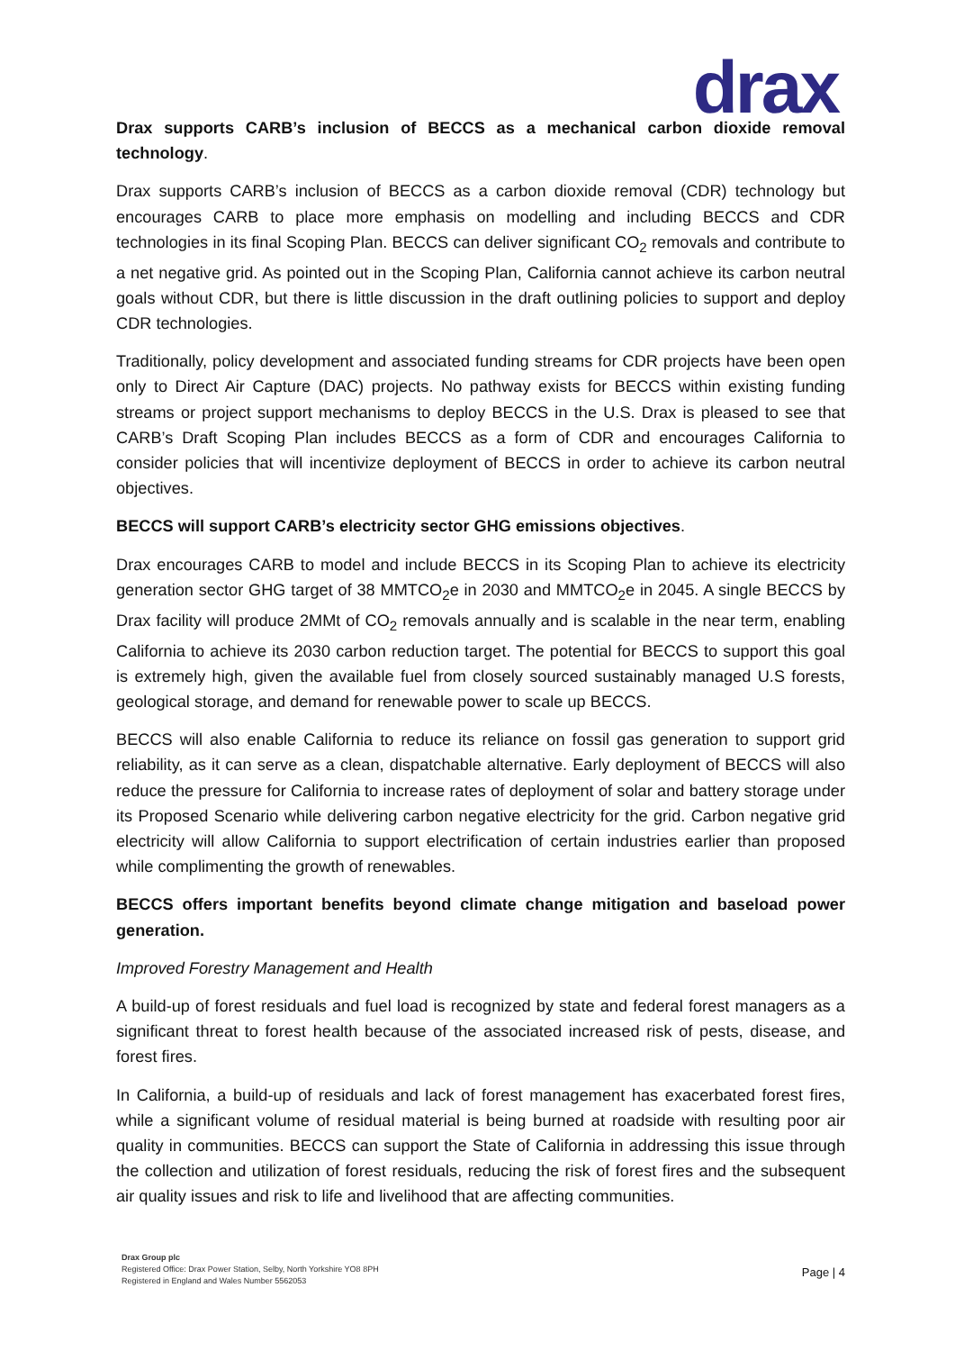drax
Drax supports CARB’s inclusion of BECCS as a mechanical carbon dioxide removal technology.
Drax supports CARB’s inclusion of BECCS as a carbon dioxide removal (CDR) technology but encourages CARB to place more emphasis on modelling and including BECCS and CDR technologies in its final Scoping Plan. BECCS can deliver significant CO<sub>2</sub> removals and contribute to a net negative grid. As pointed out in the Scoping Plan, California cannot achieve its carbon neutral goals without CDR, but there is little discussion in the draft outlining policies to support and deploy CDR technologies.
Traditionally, policy development and associated funding streams for CDR projects have been open only to Direct Air Capture (DAC) projects. No pathway exists for BECCS within existing funding streams or project support mechanisms to deploy BECCS in the U.S. Drax is pleased to see that CARB’s Draft Scoping Plan includes BECCS as a form of CDR and encourages California to consider policies that will incentivize deployment of BECCS in order to achieve its carbon neutral objectives.
BECCS will support CARB’s electricity sector GHG emissions objectives.
Drax encourages CARB to model and include BECCS in its Scoping Plan to achieve its electricity generation sector GHG target of 38 MMTCO<sub>2</sub>e in 2030 and MMTCO<sub>2</sub>e in 2045. A single BECCS by Drax facility will produce 2MMt of CO<sub>2</sub> removals annually and is scalable in the near term, enabling California to achieve its 2030 carbon reduction target. The potential for BECCS to support this goal is extremely high, given the available fuel from closely sourced sustainably managed U.S forests, geological storage, and demand for renewable power to scale up BECCS.
BECCS will also enable California to reduce its reliance on fossil gas generation to support grid reliability, as it can serve as a clean, dispatchable alternative. Early deployment of BECCS will also reduce the pressure for California to increase rates of deployment of solar and battery storage under its Proposed Scenario while delivering carbon negative electricity for the grid. Carbon negative grid electricity will allow California to support electrification of certain industries earlier than proposed while complimenting the growth of renewables.
BECCS offers important benefits beyond climate change mitigation and baseload power generation.
Improved Forestry Management and Health
A build-up of forest residuals and fuel load is recognized by state and federal forest managers as a significant threat to forest health because of the associated increased risk of pests, disease, and forest fires.
In California, a build-up of residuals and lack of forest management has exacerbated forest fires, while a significant volume of residual material is being burned at roadside with resulting poor air quality in communities. BECCS can support the State of California in addressing this issue through the collection and utilization of forest residuals, reducing the risk of forest fires and the subsequent air quality issues and risk to life and livelihood that are affecting communities.
Drax Group plc
Registered Office: Drax Power Station, Selby, North Yorkshire YO8 8PH
Registered in England and Wales Number 5562053
Page | 4